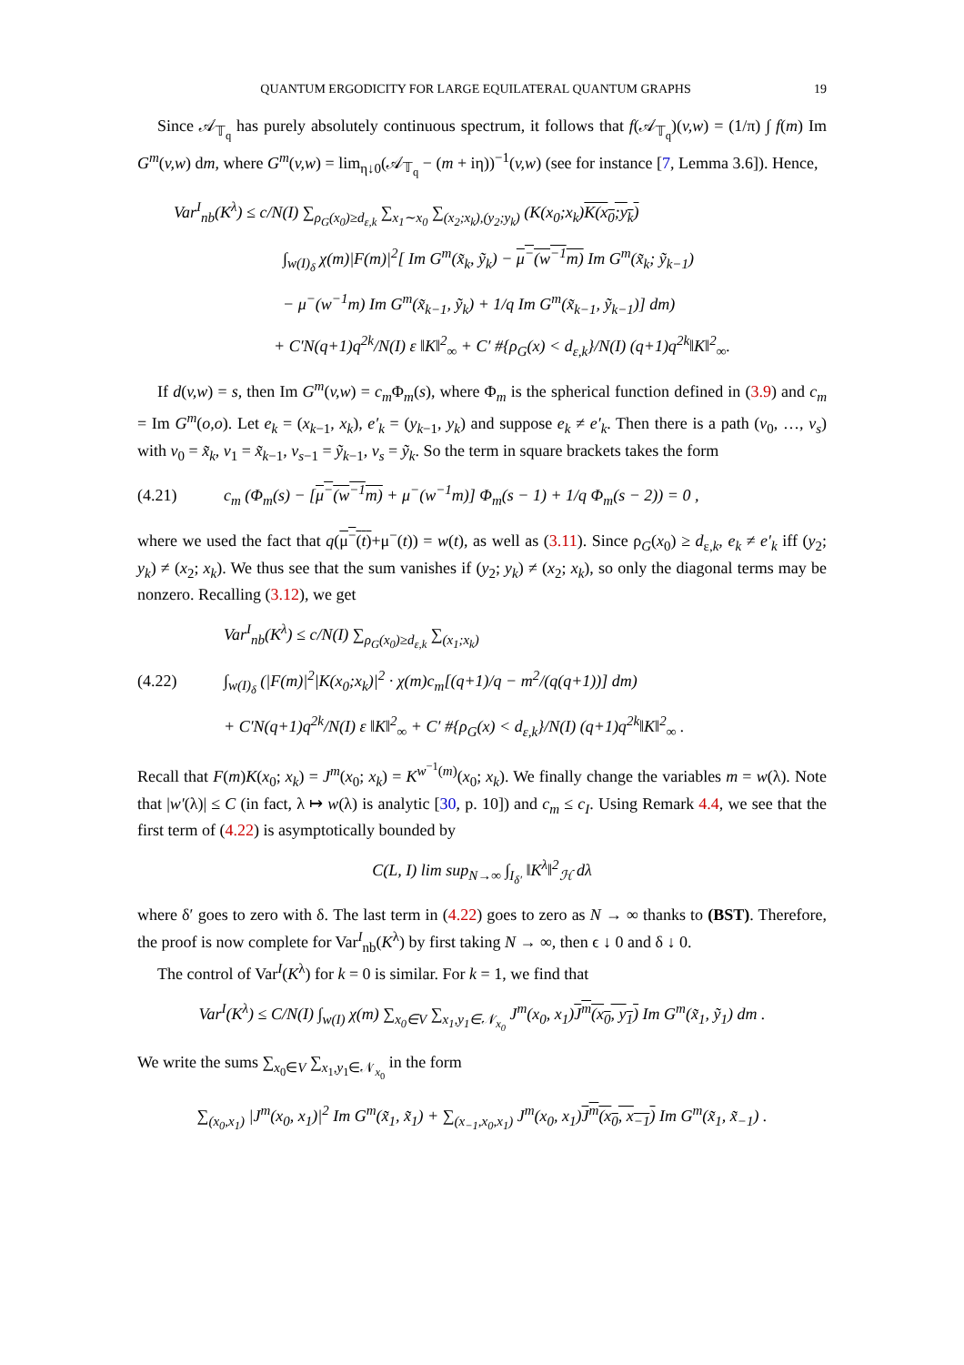QUANTUM ERGODICITY FOR LARGE EQUILATERAL QUANTUM GRAPHS 19
Since 𝒜<sub>𝕋<sub>q</sub></sub> has purely absolutely continuous spectrum, it follows that f(𝒜<sub>𝕋<sub>q</sub></sub>)(v,w) = (1/π) ∫ f(m) Im G<sup>m</sup>(v,w) dm, where G<sup>m</sup>(v,w) = lim<sub>η↓0</sub>(𝒜<sub>𝕋<sub>q</sub></sub> − (m + iη))<sup>−1</sup>(v,w) (see for instance [7, Lemma 3.6]). Hence,
Var<sup>I</sup><sub>nb</sub>(K<sup>λ</sup>) ≤ c/N(I) ∑<sub>ρ<sub>G</sub>(x<sub>0</sub>)≥d<sub>ε,k</sub></sub> ∑<sub>x<sub>1</sub>∼x<sub>0</sub></sub> ∑<sub>(x<sub>2</sub>;x<sub>k</sub>),(y<sub>2</sub>;y<sub>k</sub>)</sub> (K(x<sub>0</sub>;x<sub>k</sub>)K(x<sub>0</sub>;y<sub>k</sub>)
∫<sub>w(I)<sub>δ</sub></sub> χ(m)|F(m)|<sup>2</sup>[ Im G<sup>m</sup>(x̃<sub>k</sub>, ỹ<sub>k</sub>) − μ<sup>−</sup>(w<sup>−1</sup>m) Im G<sup>m</sup>(x̃<sub>k</sub>; ỹ<sub>k−1</sub>)
− μ<sup>−</sup>(w<sup>−1</sup>m) Im G<sup>m</sup>(x̃<sub>k−1</sub>, ỹ<sub>k</sub>) + 1/q Im G<sup>m</sup>(x̃<sub>k−1</sub>, ỹ<sub>k−1</sub>)] dm)
+ C′N(q+1)q<sup>2k</sup>/N(I) ε ‖K‖<sup>2</sup><sub>∞</sub> + C′ #{ρ<sub>G</sub>(x) < d<sub>ε,k</sub>}/N(I) (q+1)q<sup>2k</sup>‖K‖<sup>2</sup><sub>∞</sub>.
If d(v,w) = s, then Im G<sup>m</sup>(v,w) = c<sub>m</sub> Φ<sub>m</sub>(s), where Φ<sub>m</sub> is the spherical function defined in (3.9) and c<sub>m</sub> = Im G<sup>m</sup>(o,o). Let e<sub>k</sub> = (x<sub>k−1</sub>, x<sub>k</sub>), e′<sub>k</sub> = (y<sub>k−1</sub>, y<sub>k</sub>) and suppose e<sub>k</sub> ≠ e′<sub>k</sub>. Then there is a path (v<sub>0</sub>, …, v<sub>s</sub>) with v<sub>0</sub> = x̃<sub>k</sub>, v<sub>1</sub> = x̃<sub>k−1</sub>, v<sub>s−1</sub> = ỹ<sub>k−1</sub>, v<sub>s</sub> = ỹ<sub>k</sub>. So the term in square brackets takes the form
(4.21) c<sub>m</sub> (Φ<sub>m</sub>(s) − [μ<sup>−</sup>(w<sup>−1</sup>m) + μ<sup>−</sup>(w<sup>−1</sup>m)] Φ<sub>m</sub>(s − 1) + 1/q Φ<sub>m</sub>(s − 2)) = 0 ,
where we used the fact that q(μ<sup>−</sup>(t)+μ<sup>−</sup>(t)) = w(t), as well as (3.11). Since ρ<sub>G</sub>(x<sub>0</sub>) ≥ d<sub>ε,k</sub>, e<sub>k</sub> ≠ e′<sub>k</sub> iff (y<sub>2</sub>; y<sub>k</sub>) ≠ (x<sub>2</sub>; x<sub>k</sub>). We thus see that the sum vanishes if (y<sub>2</sub>; y<sub>k</sub>) ≠ (x<sub>2</sub>; x<sub>k</sub>), so only the diagonal terms may be nonzero. Recalling (3.12), we get
(4.22)
Var<sup>I</sup><sub>nb</sub>(K<sup>λ</sup>) ≤ c/N(I) ∑<sub>ρ<sub>G</sub>(x<sub>0</sub>)≥d<sub>ε,k</sub></sub> ∑<sub>(x<sub>1</sub>;x<sub>k</sub>)</sub>
∫<sub>w(I)<sub>δ</sub></sub> (|F(m)|<sup>2</sup>|K(x<sub>0</sub>;x<sub>k</sub>)|<sup>2</sup> · χ(m)c<sub>m</sub>[(q+1)/q − m<sup>2</sup>/(q(q+1))] dm)
+ C′N(q+1)q<sup>2k</sup>/N(I) ε ‖K‖<sup>2</sup><sub>∞</sub> + C′ #{ρ<sub>G</sub>(x) < d<sub>ε,k</sub>}/N(I) (q+1)q<sup>2k</sup>‖K‖<sup>2</sup><sub>∞</sub> .
Recall that F(m)K(x<sub>0</sub>; x<sub>k</sub>) = J<sup>m</sup>(x<sub>0</sub>; x<sub>k</sub>) = K<sup>w<sup>−1</sup>(m)</sup>(x<sub>0</sub>; x<sub>k</sub>). We finally change the variables m = w(λ). Note that |w′(λ)| ≤ C (in fact, λ ↦ w(λ) is analytic [30, p. 10]) and c<sub>m</sub> ≤ c<sub>I</sub>. Using Remark 4.4, we see that the first term of (4.22) is asymptotically bounded by
C(L, I) lim sup<sub>N→∞</sub> ∫<sub>I<sub>δ′</sub></sub> ‖K<sup>λ</sup>‖<sup>2</sup><sub>ℋ</sub> dλ
where δ′ goes to zero with δ. The last term in (4.22) goes to zero as N → ∞ thanks to (BST). Therefore, the proof is now complete for Var<sup>I</sup><sub>nb</sub>(K<sup>λ</sup>) by first taking N → ∞, then ϵ ↓ 0 and δ ↓ 0.
The control of Var<sup>I</sup>(K<sup>λ</sup>) for k = 0 is similar. For k = 1, we find that
Var<sup>I</sup>(K<sup>λ</sup>) ≤ C/N(I) ∫<sub>w(I)</sub> χ(m) ∑<sub>x<sub>0</sub>∈V</sub> ∑<sub>x<sub>1</sub>,y<sub>1</sub>∈𝒩<sub>x<sub>0</sub></sub></sub> J<sup>m</sup>(x<sub>0</sub>, x<sub>1</sub>)J<sup>m</sup>(x<sub>0</sub>, y<sub>1</sub>) Im G<sup>m</sup>(x̃<sub>1</sub>, ỹ<sub>1</sub>) dm .
We write the sums ∑<sub>x<sub>0</sub>∈V</sub> ∑<sub>x<sub>1</sub>,y<sub>1</sub>∈𝒩<sub>x<sub>0</sub></sub></sub> in the form
∑<sub>(x<sub>0</sub>,x<sub>1</sub>)</sub> |J<sup>m</sup>(x<sub>0</sub>, x<sub>1</sub>)|<sup>2</sup> Im G<sup>m</sup>(x̃<sub>1</sub>, x̃<sub>1</sub>) + ∑<sub>(x<sub>−1</sub>,x<sub>0</sub>,x<sub>1</sub>)</sub> J<sup>m</sup>(x<sub>0</sub>, x<sub>1</sub>)J<sup>m</sup>(x<sub>0</sub>, x<sub>−1</sub>) Im G<sup>m</sup>(x̃<sub>1</sub>, x̃<sub>−1</sub>) .